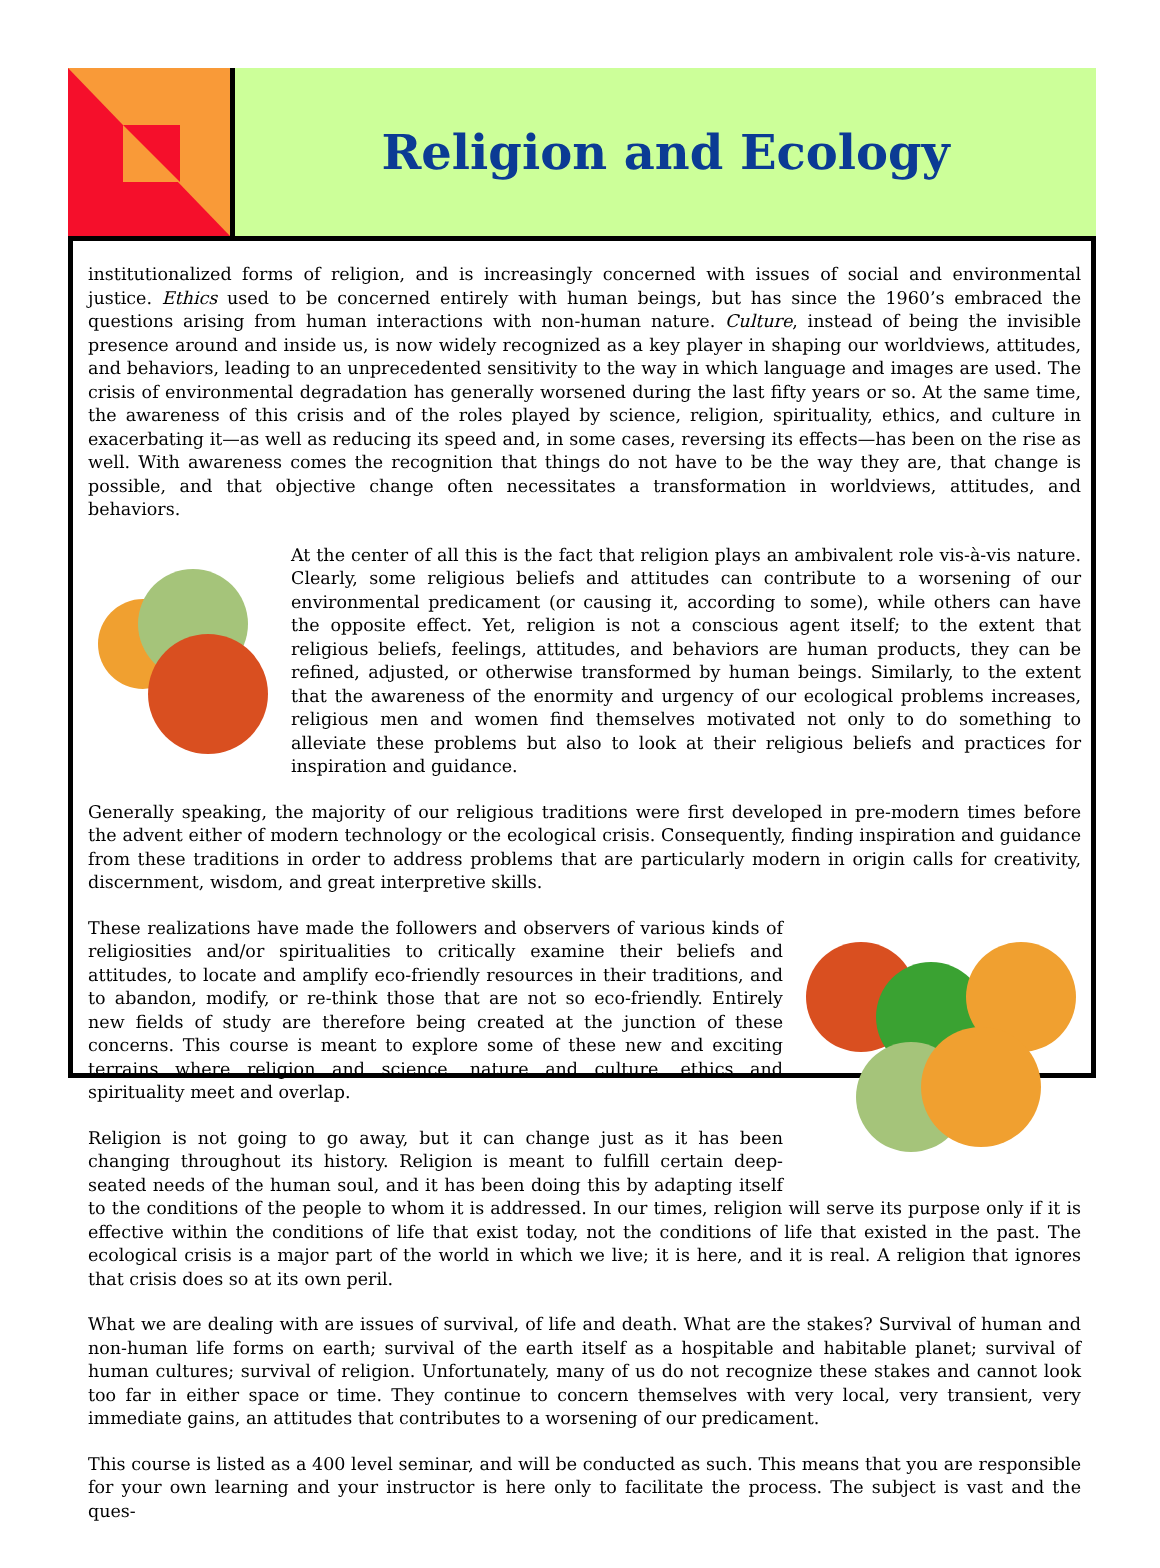Religion and Ecology
institutionalized forms of religion, and is increasingly concerned with issues of social and environmental justice. Ethics used to be concerned entirely with human beings, but has since the 1960’s embraced the questions arising from human interactions with non-human nature. Culture, instead of being the invisible presence around and inside us, is now widely recognized as a key player in shaping our worldviews, attitudes, and behaviors, leading to an unprecedented sensitivity to the way in which language and images are used. The crisis of environmental degradation has generally worsened during the last fifty years or so. At the same time, the awareness of this crisis and of the roles played by science, religion, spirituality, ethics, and culture in exacerbating it—as well as reducing its speed and, in some cases, reversing its effects—has been on the rise as well. With awareness comes the recognition that things do not have to be the way they are, that change is possible, and that objective change often necessitates a transformation in worldviews, attitudes, and behaviors.
At the center of all this is the fact that religion plays an ambivalent role vis-à-vis nature. Clearly, some religious beliefs and attitudes can contribute to a worsening of our environmental predicament (or causing it, according to some), while others can have the opposite effect. Yet, religion is not a conscious agent itself; to the extent that religious beliefs, feelings, attitudes, and behaviors are human products, they can be refined, adjusted, or otherwise transformed by human beings. Similarly, to the extent that the awareness of the enormity and urgency of our ecological problems increases, religious men and women find themselves motivated not only to do something to alleviate these problems but also to look at their religious beliefs and practices for inspiration and guidance.
Generally speaking, the majority of our religious traditions were first developed in pre-modern times before the advent either of modern technology or the ecological crisis. Consequently, finding inspiration and guidance from these traditions in order to address problems that are particularly modern in origin calls for creativity, discernment, wisdom, and great interpretive skills.
These realizations have made the followers and observers of various kinds of religiosities and/or spiritualities to critically examine their beliefs and attitudes, to locate and amplify eco-friendly resources in their traditions, and to abandon, modify, or re-think those that are not so eco-friendly. Entirely new fields of study are therefore being created at the junction of these concerns. This course is meant to explore some of these new and exciting terrains where religion and science, nature and culture, ethics and spirituality meet and overlap.
Religion is not going to go away, but it can change just as it has been changing throughout its history. Religion is meant to fulfill certain deep-seated needs of the human soul, and it has been doing this by adapting itself to the conditions of the people to whom it is addressed. In our times, religion will serve its purpose only if it is effective within the conditions of life that exist today, not the conditions of life that existed in the past. The ecological crisis is a major part of the world in which we live; it is here, and it is real. A religion that ignores that crisis does so at its own peril.
What we are dealing with are issues of survival, of life and death. What are the stakes? Survival of human and non-human life forms on earth; survival of the earth itself as a hospitable and habitable planet; survival of human cultures; survival of religion. Unfortunately, many of us do not recognize these stakes and cannot look too far in either space or time. They continue to concern themselves with very local, very transient, very immediate gains, an attitudes that contributes to a worsening of our predicament.
This course is listed as a 400 level seminar, and will be conducted as such. This means that you are responsible for your own learning and your instructor is here only to facilitate the process. The subject is vast and the ques-